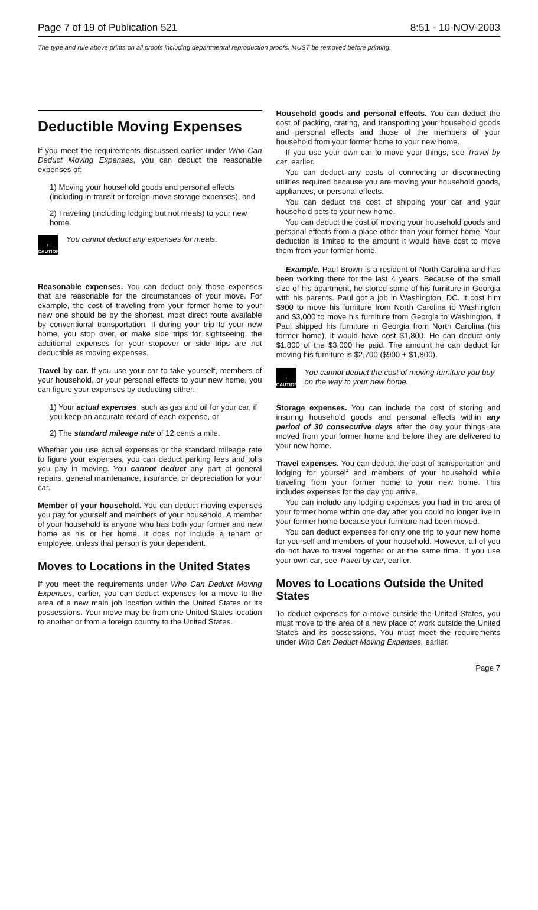Page 7 of 19 of Publication 521 8:51 - 10-NOV-2003
The type and rule above prints on all proofs including departmental reproduction proofs. MUST be removed before printing.
Deductible Moving Expenses
If you meet the requirements discussed earlier under Who Can Deduct Moving Expenses, you can deduct the reasonable expenses of:
1) Moving your household goods and personal effects (including in-transit or foreign-move storage expenses), and
2) Traveling (including lodging but not meals) to your new home.
!
CAUTION
You cannot deduct any expenses for meals.
Reasonable expenses. You can deduct only those expenses that are reasonable for the circumstances of your move. For example, the cost of traveling from your former home to your new one should be by the shortest, most direct route available by conventional transportation. If during your trip to your new home, you stop over, or make side trips for sightseeing, the additional expenses for your stopover or side trips are not deductible as moving expenses.
Travel by car. If you use your car to take yourself, members of your household, or your personal effects to your new home, you can figure your expenses by deducting either:
1) Your actual expenses, such as gas and oil for your car, if you keep an accurate record of each expense, or
2) The standard mileage rate of 12 cents a mile.
Whether you use actual expenses or the standard mileage rate to figure your expenses, you can deduct parking fees and tolls you pay in moving. You cannot deduct any part of general repairs, general maintenance, insurance, or depreciation for your car.
Member of your household. You can deduct moving expenses you pay for yourself and members of your household. A member of your household is anyone who has both your former and new home as his or her home. It does not include a tenant or employee, unless that person is your dependent.
Moves to Locations in the United States
If you meet the requirements under Who Can Deduct Moving Expenses, earlier, you can deduct expenses for a move to the area of a new main job location within the United States or its possessions. Your move may be from one United States location to another or from a foreign country to the United States.
Household goods and personal effects. You can deduct the cost of packing, crating, and transporting your household goods and personal effects and those of the members of your household from your former home to your new home.
If you use your own car to move your things, see Travel by car, earlier.
You can deduct any costs of connecting or disconnecting utilities required because you are moving your household goods, appliances, or personal effects.
You can deduct the cost of shipping your car and your household pets to your new home.
You can deduct the cost of moving your household goods and personal effects from a place other than your former home. Your deduction is limited to the amount it would have cost to move them from your former home.
Example. Paul Brown is a resident of North Carolina and has been working there for the last 4 years. Because of the small size of his apartment, he stored some of his furniture in Georgia with his parents. Paul got a job in Washington, DC. It cost him $900 to move his furniture from North Carolina to Washington and $3,000 to move his furniture from Georgia to Washington. If Paul shipped his furniture in Georgia from North Carolina (his former home), it would have cost $1,800. He can deduct only $1,800 of the $3,000 he paid. The amount he can deduct for moving his furniture is $2,700 ($900 + $1,800).
!
CAUTION
You cannot deduct the cost of moving furniture you buy on the way to your new home.
Storage expenses. You can include the cost of storing and insuring household goods and personal effects within any period of 30 consecutive days after the day your things are moved from your former home and before they are delivered to your new home.
Travel expenses. You can deduct the cost of transportation and lodging for yourself and members of your household while traveling from your former home to your new home. This includes expenses for the day you arrive.
You can include any lodging expenses you had in the area of your former home within one day after you could no longer live in your former home because your furniture had been moved.
You can deduct expenses for only one trip to your new home for yourself and members of your household. However, all of you do not have to travel together or at the same time. If you use your own car, see Travel by car, earlier.
Moves to Locations Outside the United States
To deduct expenses for a move outside the United States, you must move to the area of a new place of work outside the United States and its possessions. You must meet the requirements under Who Can Deduct Moving Expenses, earlier.
Page 7